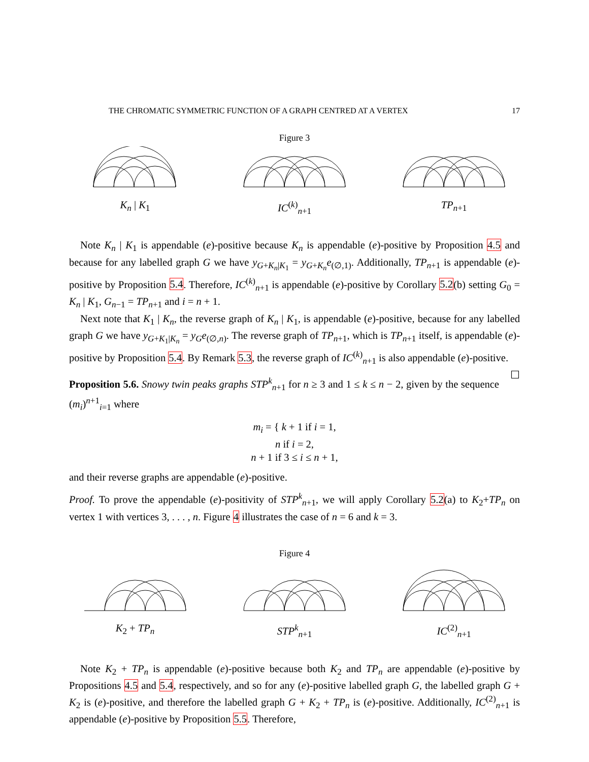THE CHROMATIC SYMMETRIC FUNCTION OF A GRAPH CENTRED AT A VERTEX 17
Figure 3
K<sub>n</sub> | K<sub>1</sub>
IC<sup>(k)</sup><sub>n+1</sub>
TP<sub>n+1</sub>
Note K<sub>n</sub> | K<sub>1</sub> is appendable (e)-positive because K<sub>n</sub> is appendable (e)-positive by Proposition 4.5 and because for any labelled graph G we have y<sub>G+K<sub>n</sub>|K<sub>1</sub></sub> = y<sub>G+K<sub>n</sub></sub>e<sub>(∅,1)</sub>. Additionally, TP<sub>n+1</sub> is appendable (e)-positive by Proposition 5.4. Therefore, IC<sup>(k)</sup><sub>n+1</sub> is appendable (e)-positive by Corollary 5.2(b) setting G<sub>0</sub> = K<sub>n</sub> | K<sub>1</sub>, G<sub>n−1</sub> = TP<sub>n+1</sub> and i = n + 1.
Next note that K<sub>1</sub> | K<sub>n</sub>, the reverse graph of K<sub>n</sub> | K<sub>1</sub>, is appendable (e)-positive, because for any labelled graph G we have y<sub>G+K<sub>1</sub>|K<sub>n</sub></sub> = y<sub>G</sub>e<sub>(∅,n)</sub>. The reverse graph of TP<sub>n+1</sub>, which is TP<sub>n+1</sub> itself, is appendable (e)-positive by Proposition 5.4. By Remark 5.3, the reverse graph of IC<sup>(k)</sup><sub>n+1</sub> is also appendable (e)-positive. ☐
Proposition 5.6. Snowy twin peaks graphs STP<sup>k</sup><sub>n+1</sub> for n ≥ 3 and 1 ≤ k ≤ n − 2, given by the sequence (m<sub>i</sub>)<sup>n+1</sup><sub>i=1</sub> where
m<sub>i</sub> = { k + 1 if i = 1,
n if i = 2,
n + 1 if 3 ≤ i ≤ n + 1,
and their reverse graphs are appendable (e)-positive.
Proof. To prove the appendable (e)-positivity of STP<sup>k</sup><sub>n+1</sub>, we will apply Corollary 5.2(a) to K<sub>2</sub>+TP<sub>n</sub> on vertex 1 with vertices 3, . . . , n. Figure 4 illustrates the case of n = 6 and k = 3.
Figure 4
K<sub>2</sub> + TP<sub>n</sub>
STP<sup>k</sup><sub>n+1</sub>
IC<sup>(2)</sup><sub>n+1</sub>
Note K<sub>2</sub> + TP<sub>n</sub> is appendable (e)-positive because both K<sub>2</sub> and TP<sub>n</sub> are appendable (e)-positive by Propositions 4.5 and 5.4, respectively, and so for any (e)-positive labelled graph G, the labelled graph G + K<sub>2</sub> is (e)-positive, and therefore the labelled graph G + K<sub>2</sub> + TP<sub>n</sub> is (e)-positive. Additionally, IC<sup>(2)</sup><sub>n+1</sub> is appendable (e)-positive by Proposition 5.5. Therefore,